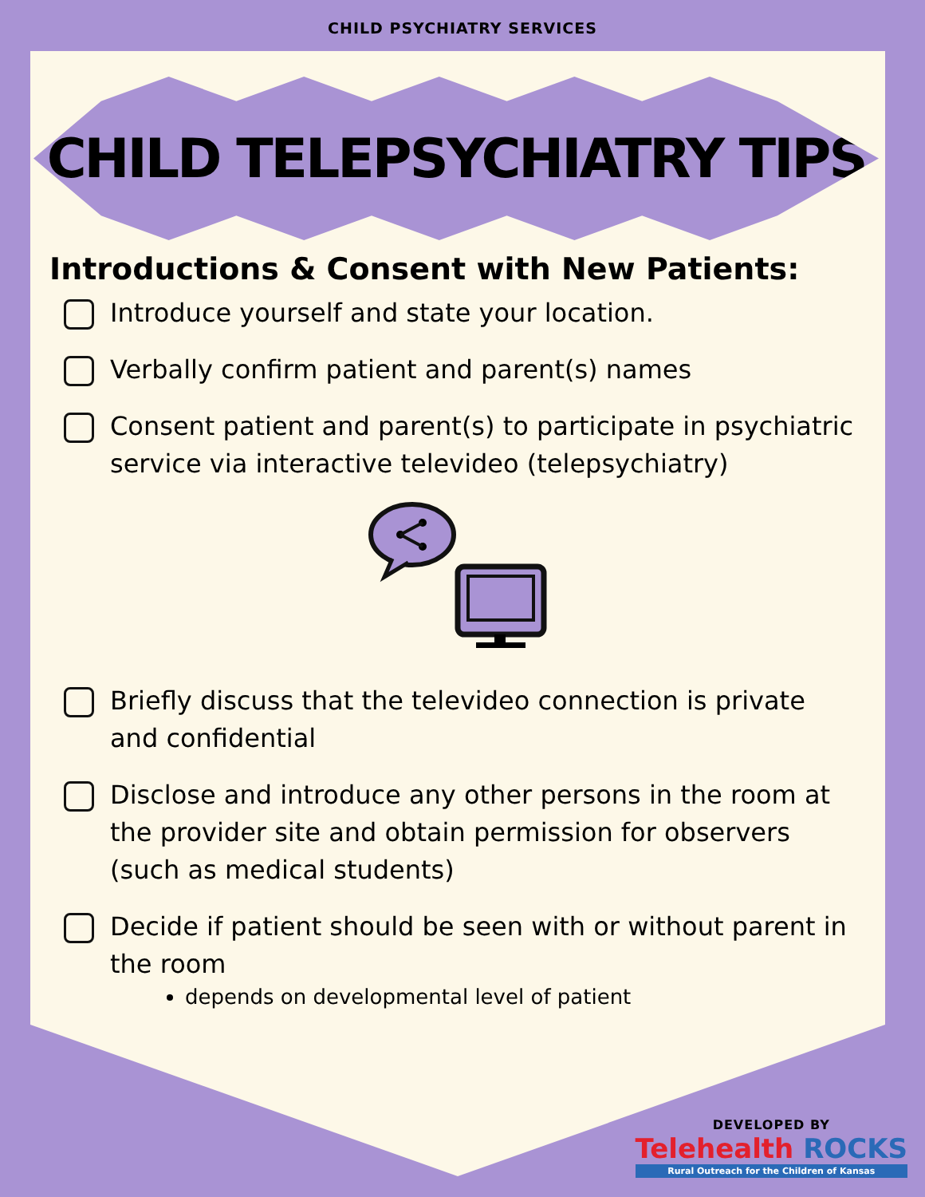CHILD PSYCHIATRY SERVICES
CHILD TELEPSYCHIATRY TIPS
Introductions & Consent with New Patients:
Introduce yourself and state your location.
Verbally confirm patient and parent(s) names
Consent patient and parent(s) to participate in psychiatric service via interactive televideo (telepsychiatry)
Briefly discuss that the televideo connection is private and confidential
Disclose and introduce any other persons in the room at the provider site and obtain permission for observers (such as medical students)
Decide if patient should be seen with or without parent in the room
depends on developmental level of patient
DEVELOPED BY
Telehealth ROCKS
Rural Outreach for the Children of Kansas